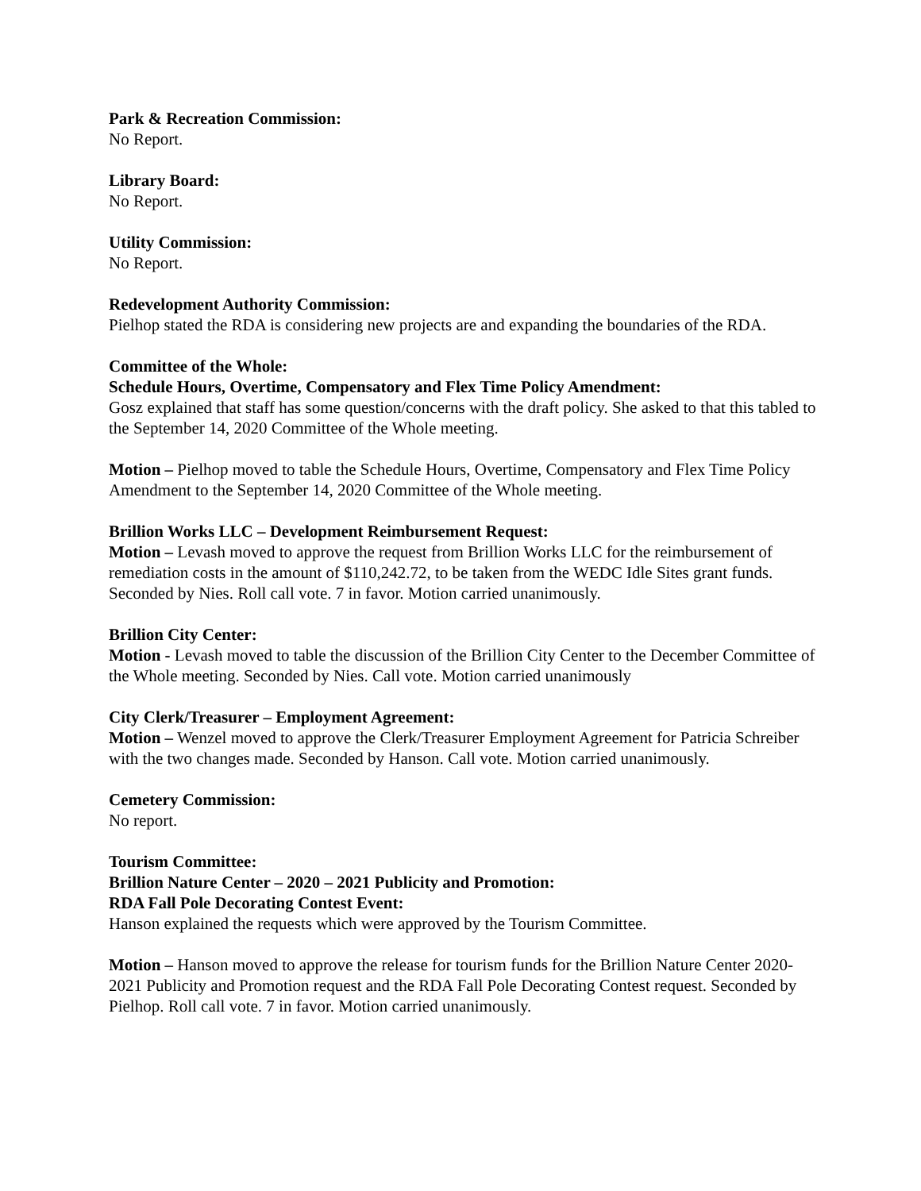Park & Recreation Commission:
No Report.
Library Board:
No Report.
Utility Commission:
No Report.
Redevelopment Authority Commission:
Pielhop stated the RDA is considering new projects are and expanding the boundaries of the RDA.
Committee of the Whole:
Schedule Hours, Overtime, Compensatory and Flex Time Policy Amendment:
Gosz explained that staff has some question/concerns with the draft policy. She asked to that this tabled to the September 14, 2020 Committee of the Whole meeting.
Motion – Pielhop moved to table the Schedule Hours, Overtime, Compensatory and Flex Time Policy Amendment to the September 14, 2020 Committee of the Whole meeting.
Brillion Works LLC – Development Reimbursement Request:
Motion – Levash moved to approve the request from Brillion Works LLC for the reimbursement of remediation costs in the amount of $110,242.72, to be taken from the WEDC Idle Sites grant funds. Seconded by Nies. Roll call vote. 7 in favor. Motion carried unanimously.
Brillion City Center:
Motion - Levash moved to table the discussion of the Brillion City Center to the December Committee of the Whole meeting. Seconded by Nies. Call vote. Motion carried unanimously
City Clerk/Treasurer – Employment Agreement:
Motion – Wenzel moved to approve the Clerk/Treasurer Employment Agreement for Patricia Schreiber with the two changes made. Seconded by Hanson. Call vote. Motion carried unanimously.
Cemetery Commission:
No report.
Tourism Committee:
Brillion Nature Center – 2020 – 2021 Publicity and Promotion:
RDA Fall Pole Decorating Contest Event:
Hanson explained the requests which were approved by the Tourism Committee.
Motion – Hanson moved to approve the release for tourism funds for the Brillion Nature Center 2020-2021 Publicity and Promotion request and the RDA Fall Pole Decorating Contest request. Seconded by Pielhop. Roll call vote. 7 in favor. Motion carried unanimously.